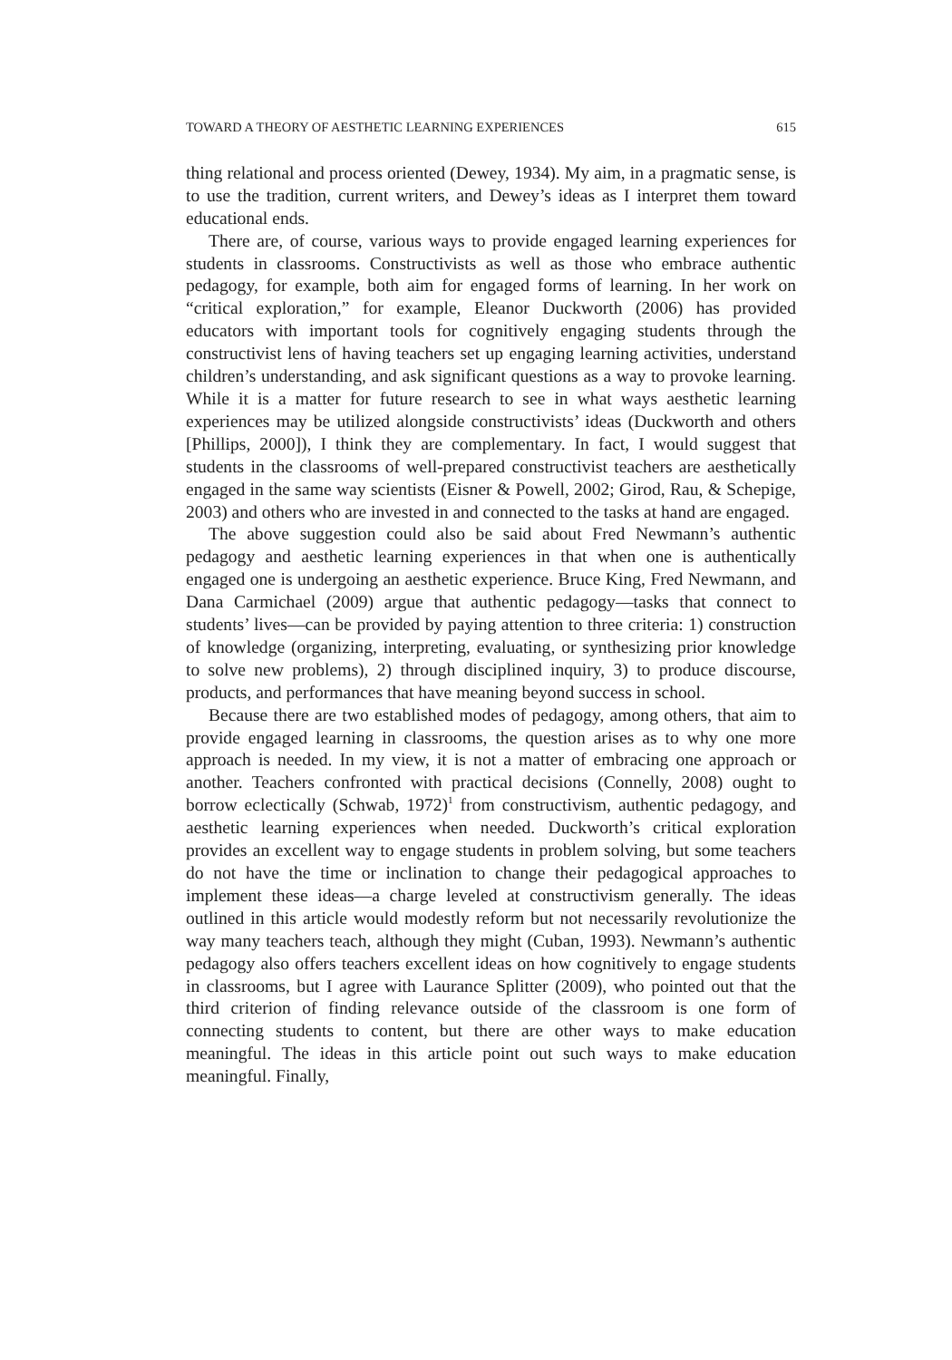TOWARD A THEORY OF AESTHETIC LEARNING EXPERIENCES 615
thing relational and process oriented (Dewey, 1934). My aim, in a pragmatic sense, is to use the tradition, current writers, and Dewey’s ideas as I interpret them toward educational ends.
There are, of course, various ways to provide engaged learning experiences for students in classrooms. Constructivists as well as those who embrace authentic pedagogy, for example, both aim for engaged forms of learning. In her work on “critical exploration,” for example, Eleanor Duckworth (2006) has provided educators with important tools for cognitively engaging students through the constructivist lens of having teachers set up engaging learning activities, understand children’s understanding, and ask significant questions as a way to provoke learning. While it is a matter for future research to see in what ways aesthetic learning experiences may be utilized alongside constructivists’ ideas (Duckworth and others [Phillips, 2000]), I think they are complementary. In fact, I would suggest that students in the classrooms of well-prepared constructivist teachers are aesthetically engaged in the same way scientists (Eisner & Powell, 2002; Girod, Rau, & Schepige, 2003) and others who are invested in and connected to the tasks at hand are engaged.
The above suggestion could also be said about Fred Newmann’s authentic pedagogy and aesthetic learning experiences in that when one is authentically engaged one is undergoing an aesthetic experience. Bruce King, Fred Newmann, and Dana Carmichael (2009) argue that authentic pedagogy—tasks that connect to students’ lives—can be provided by paying attention to three criteria: 1) construction of knowledge (organizing, interpreting, evaluating, or synthesizing prior knowledge to solve new problems), 2) through disciplined inquiry, 3) to produce discourse, products, and performances that have meaning beyond success in school.
Because there are two established modes of pedagogy, among others, that aim to provide engaged learning in classrooms, the question arises as to why one more approach is needed. In my view, it is not a matter of embracing one approach or another. Teachers confronted with practical decisions (Connelly, 2008) ought to borrow eclectically (Schwab, 1972)<sup>1</sup> from constructivism, authentic pedagogy, and aesthetic learning experiences when needed. Duckworth’s critical exploration provides an excellent way to engage students in problem solving, but some teachers do not have the time or inclination to change their pedagogical approaches to implement these ideas—a charge leveled at constructivism generally. The ideas outlined in this article would modestly reform but not necessarily revolutionize the way many teachers teach, although they might (Cuban, 1993). Newmann’s authentic pedagogy also offers teachers excellent ideas on how cognitively to engage students in classrooms, but I agree with Laurance Splitter (2009), who pointed out that the third criterion of finding relevance outside of the classroom is one form of connecting students to content, but there are other ways to make education meaningful. The ideas in this article point out such ways to make education meaningful. Finally,